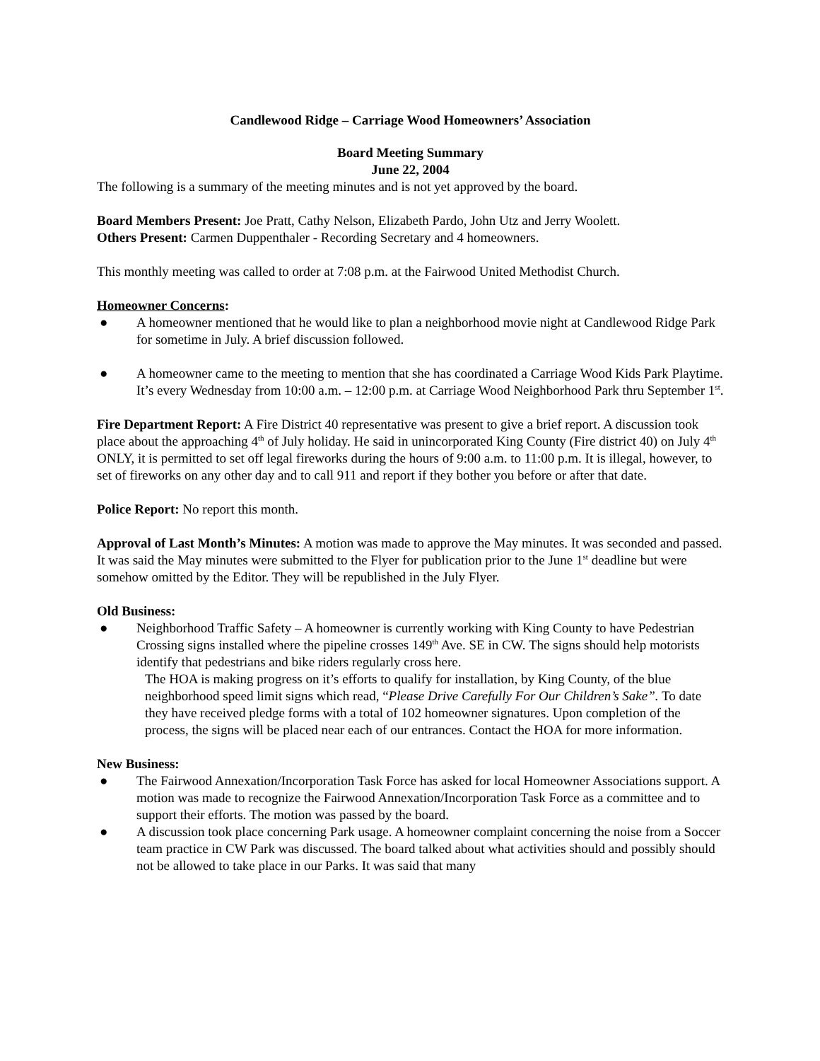Candlewood Ridge – Carriage Wood Homeowners’ Association
Board Meeting Summary
June 22, 2004
The following is a summary of the meeting minutes and is not yet approved by the board.
Board Members Present: Joe Pratt, Cathy Nelson, Elizabeth Pardo, John Utz and Jerry Woolett.
Others Present: Carmen Duppenthaler - Recording Secretary and 4 homeowners.
This monthly meeting was called to order at 7:08 p.m. at the Fairwood United Methodist Church.
Homeowner Concerns:
● A homeowner mentioned that he would like to plan a neighborhood movie night at Candlewood Ridge Park for sometime in July. A brief discussion followed.
● A homeowner came to the meeting to mention that she has coordinated a Carriage Wood Kids Park Playtime. It’s every Wednesday from 10:00 a.m. – 12:00 p.m. at Carriage Wood Neighborhood Park thru September 1<sup>st</sup>.
Fire Department Report: A Fire District 40 representative was present to give a brief report. A discussion took place about the approaching 4<sup>th</sup> of July holiday. He said in unincorporated King County (Fire district 40) on July 4<sup>th</sup> ONLY, it is permitted to set off legal fireworks during the hours of 9:00 a.m. to 11:00 p.m. It is illegal, however, to set of fireworks on any other day and to call 911 and report if they bother you before or after that date.
Police Report: No report this month.
Approval of Last Month’s Minutes: A motion was made to approve the May minutes. It was seconded and passed. It was said the May minutes were submitted to the Flyer for publication prior to the June 1<sup>st</sup> deadline but were somehow omitted by the Editor. They will be republished in the July Flyer.
Old Business:
● Neighborhood Traffic Safety – A homeowner is currently working with King County to have Pedestrian Crossing signs installed where the pipeline crosses 149<sup>th</sup> Ave. SE in CW. The signs should help motorists identify that pedestrians and bike riders regularly cross here.
The HOA is making progress on it’s efforts to qualify for installation, by King County, of the blue neighborhood speed limit signs which read, “Please Drive Carefully For Our Children’s Sake”. To date they have received pledge forms with a total of 102 homeowner signatures. Upon completion of the process, the signs will be placed near each of our entrances. Contact the HOA for more information.
New Business:
● The Fairwood Annexation/Incorporation Task Force has asked for local Homeowner Associations support. A motion was made to recognize the Fairwood Annexation/Incorporation Task Force as a committee and to support their efforts. The motion was passed by the board.
● A discussion took place concerning Park usage. A homeowner complaint concerning the noise from a Soccer team practice in CW Park was discussed. The board talked about what activities should and possibly should not be allowed to take place in our Parks. It was said that many